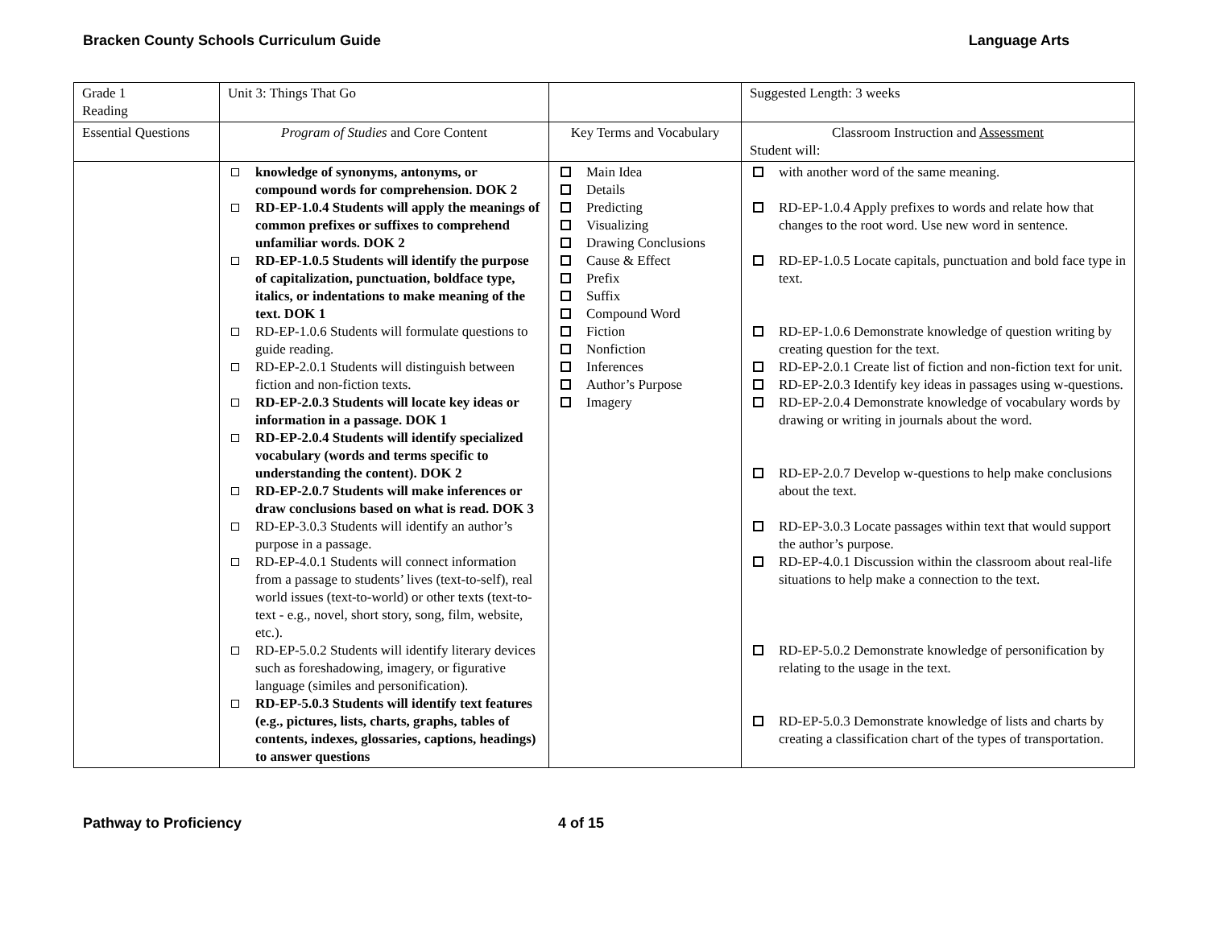Bracken County Schools Curriculum Guide Language Arts
| Grade 1 Reading | Unit 3: Things That Go | | Suggested Length: 3 weeks |
| Essential Questions | Program of Studies and Core Content | Key Terms and Vocabulary | Classroom Instruction and Assessment Student will: |
| | knowledge of synonyms, antonyms, or compound words for comprehension. DOK 2 RD-EP-1.0.4 Students will apply the meanings of common prefixes or suffixes to comprehend unfamiliar words. DOK 2 RD-EP-1.0.5 Students will identify the purpose of capitalization, punctuation, boldface type, italics, or indentations to make meaning of the text. DOK 1 RD-EP-1.0.6 Students will formulate questions to guide reading. RD-EP-2.0.1 Students will distinguish between fiction and non-fiction texts. RD-EP-2.0.3 Students will locate key ideas or information in a passage. DOK 1 RD-EP-2.0.4 Students will identify specialized vocabulary (words and terms specific to understanding the content). DOK 2 RD-EP-2.0.7 Students will make inferences or draw conclusions based on what is read. DOK 3 RD-EP-3.0.3 Students will identify an author’s purpose in a passage. RD-EP-4.0.1 Students will connect information from a passage to students’ lives (text-to-self), real world issues (text-to-world) or other texts (text-to-text - e.g., novel, short story, song, film, website, etc.). RD-EP-5.0.2 Students will identify literary devices such as foreshadowing, imagery, or figurative language (similes and personification). RD-EP-5.0.3 Students will identify text features (e.g., pictures, lists, charts, graphs, tables of contents, indexes, glossaries, captions, headings) to answer questions | Main Idea Details Predicting Visualizing Drawing Conclusions Cause & Effect Prefix Suffix Compound Word Fiction Nonfiction Inferences Author’s Purpose Imagery | with another word of the same meaning. RD-EP-1.0.4 Apply prefixes to words and relate how that changes to the root word. Use new word in sentence. RD-EP-1.0.5 Locate capitals, punctuation and bold face type in text. RD-EP-1.0.6 Demonstrate knowledge of question writing by creating question for the text. RD-EP-2.0.1 Create list of fiction and non-fiction text for unit. RD-EP-2.0.3 Identify key ideas in passages using w-questions. RD-EP-2.0.4 Demonstrate knowledge of vocabulary words by drawing or writing in journals about the word. RD-EP-2.0.7 Develop w-questions to help make conclusions about the text. RD-EP-3.0.3 Locate passages within text that would support the author’s purpose. RD-EP-4.0.1 Discussion within the classroom about real-life situations to help make a connection to the text. RD-EP-5.0.2 Demonstrate knowledge of personification by relating to the usage in the text. RD-EP-5.0.3 Demonstrate knowledge of lists and charts by creating a classification chart of the types of transportation. |
Pathway to Proficiency 4 of 15